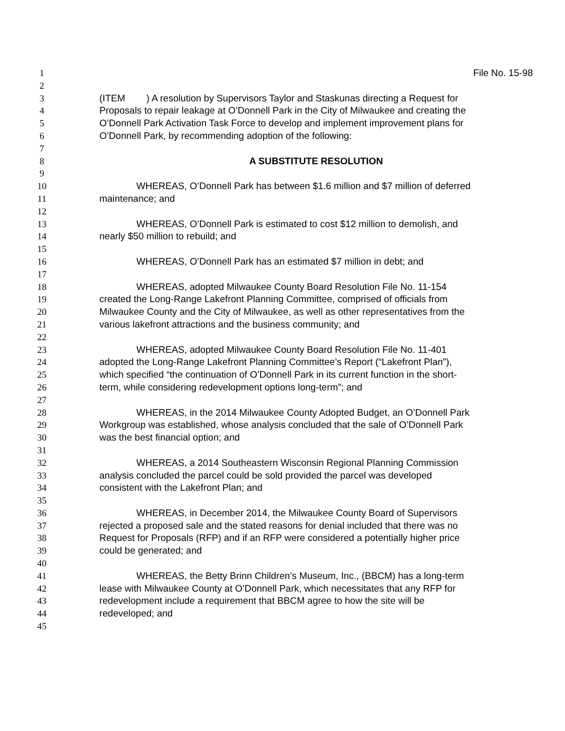1 File No. 15-98
2
3 (ITEM ) A resolution by Supervisors Taylor and Staskunas directing a Request for
4 Proposals to repair leakage at O’Donnell Park in the City of Milwaukee and creating the
5 O’Donnell Park Activation Task Force to develop and implement improvement plans for
6 O’Donnell Park, by recommending adoption of the following:
7
8 A SUBSTITUTE RESOLUTION
9
10 WHEREAS, O’Donnell Park has between $1.6 million and $7 million of deferred
11 maintenance; and
12
13 WHEREAS, O’Donnell Park is estimated to cost $12 million to demolish, and
14 nearly $50 million to rebuild; and
15
16 WHEREAS, O’Donnell Park has an estimated $7 million in debt; and
17
18 WHEREAS, adopted Milwaukee County Board Resolution File No. 11-154
19 created the Long-Range Lakefront Planning Committee, comprised of officials from
20 Milwaukee County and the City of Milwaukee, as well as other representatives from the
21 various lakefront attractions and the business community; and
22
23 WHEREAS, adopted Milwaukee County Board Resolution File No. 11-401
24 adopted the Long-Range Lakefront Planning Committee’s Report (“Lakefront Plan”),
25 which specified “the continuation of O’Donnell Park in its current function in the short-
26 term, while considering redevelopment options long-term”; and
27
28 WHEREAS, in the 2014 Milwaukee County Adopted Budget, an O’Donnell Park
29 Workgroup was established, whose analysis concluded that the sale of O’Donnell Park
30 was the best financial option; and
31
32 WHEREAS, a 2014 Southeastern Wisconsin Regional Planning Commission
33 analysis concluded the parcel could be sold provided the parcel was developed
34 consistent with the Lakefront Plan; and
35
36 WHEREAS, in December 2014, the Milwaukee County Board of Supervisors
37 rejected a proposed sale and the stated reasons for denial included that there was no
38 Request for Proposals (RFP) and if an RFP were considered a potentially higher price
39 could be generated; and
40
41 WHEREAS, the Betty Brinn Children’s Museum, Inc., (BBCM) has a long-term
42 lease with Milwaukee County at O’Donnell Park, which necessitates that any RFP for
43 redevelopment include a requirement that BBCM agree to how the site will be
44 redeveloped; and
45